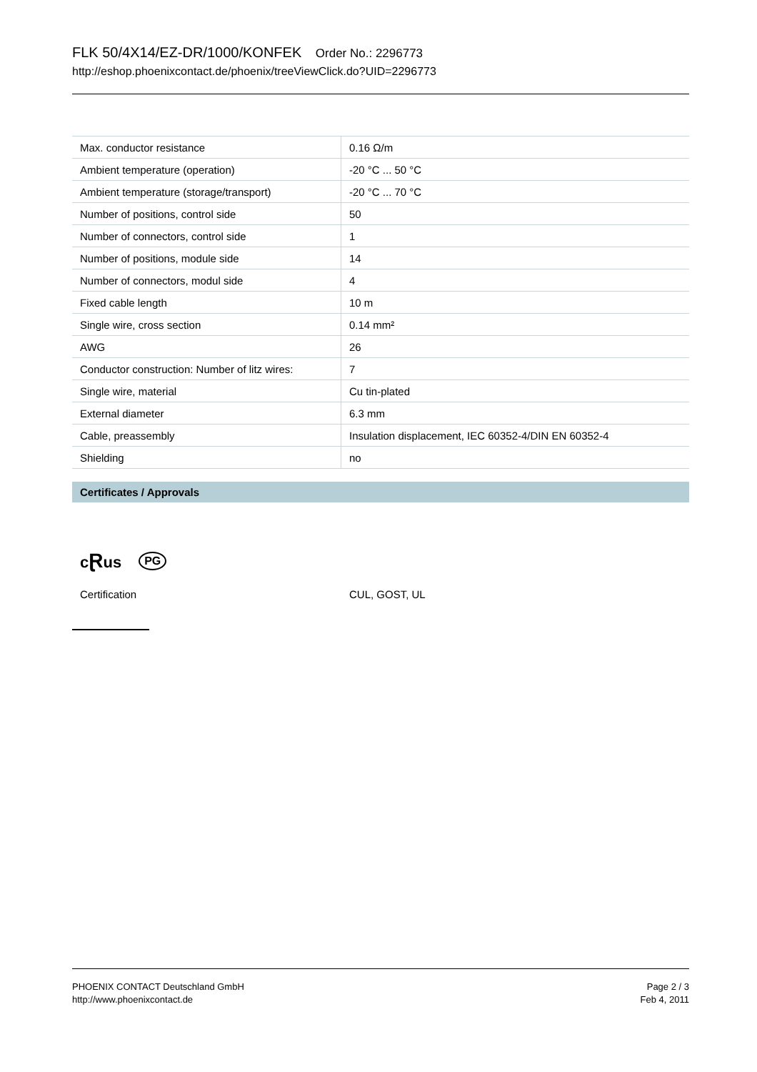FLK 50/4X14/EZ-DR/1000/KONFEK Order No.: 2296773
http://eshop.phoenixcontact.de/phoenix/treeViewClick.do?UID=2296773
| Max. conductor resistance | 0.16 Ω/m |
| Ambient temperature (operation) | -20 °C ... 50 °C |
| Ambient temperature (storage/transport) | -20 °C ... 70 °C |
| Number of positions, control side | 50 |
| Number of connectors, control side | 1 |
| Number of positions, module side | 14 |
| Number of connectors, modul side | 4 |
| Fixed cable length | 10 m |
| Single wire, cross section | 0.14 mm² |
| AWG | 26 |
| Conductor construction: Number of litz wires: | 7 |
| Single wire, material | Cu tin-plated |
| External diameter | 6.3 mm |
| Cable, preassembly | Insulation displacement, IEC 60352-4/DIN EN 60352-4 |
| Shielding | no |
Certificates / Approvals
cⱤus PG
Certification CUL, GOST, UL
PHOENIX CONTACT Deutschland GmbH
http://www.phoenixcontact.de
Page 2 / 3
Feb 4, 2011